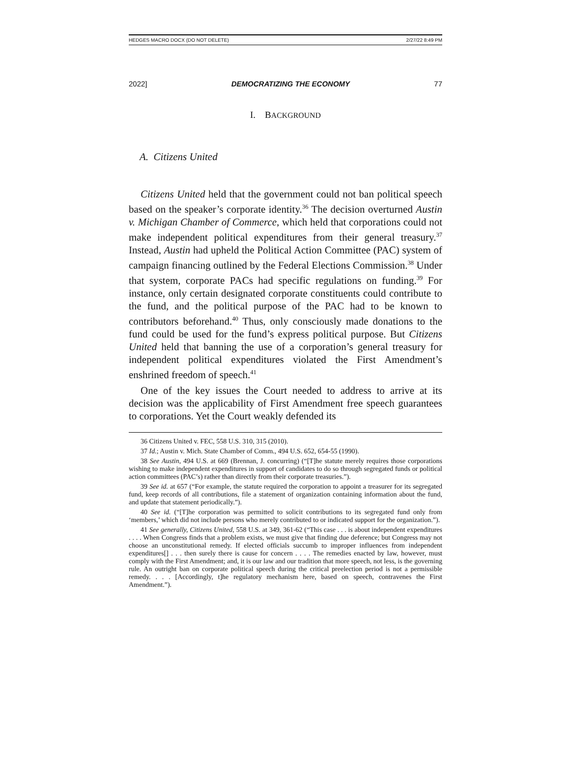HEDGES MACRO DOCX (DO NOT DELETE) 2/27/22 8:49 PM
2022] DEMOCRATIZING THE ECONOMY 77
I. BACKGROUND
A. Citizens United
Citizens United held that the government could not ban political speech based on the speaker’s corporate identity.<sup>36</sup> The decision overturned Austin v. Michigan Chamber of Commerce, which held that corporations could not make independent political expenditures from their general treasury.<sup>37</sup> Instead, Austin had upheld the Political Action Committee (PAC) system of campaign financing outlined by the Federal Elections Commission.<sup>38</sup> Under that system, corporate PACs had specific regulations on funding.<sup>39</sup> For instance, only certain designated corporate constituents could contribute to the fund, and the political purpose of the PAC had to be known to contributors beforehand.<sup>40</sup> Thus, only consciously made donations to the fund could be used for the fund’s express political purpose. But Citizens United held that banning the use of a corporation’s general treasury for independent political expenditures violated the First Amendment’s enshrined freedom of speech.<sup>41</sup>
One of the key issues the Court needed to address to arrive at its decision was the applicability of First Amendment free speech guarantees to corporations. Yet the Court weakly defended its
36 Citizens United v. FEC, 558 U.S. 310, 315 (2010).
37 Id.; Austin v. Mich. State Chamber of Comm., 494 U.S. 652, 654-55 (1990).
38 See Austin, 494 U.S. at 669 (Brennan, J. concurring) (“[T]he statute merely requires those corporations wishing to make independent expenditures in support of candidates to do so through segregated funds or political action committees (PAC’s) rather than directly from their corporate treasuries.”).
39 See id. at 657 (“For example, the statute required the corporation to appoint a treasurer for its segregated fund, keep records of all contributions, file a statement of organization containing information about the fund, and update that statement periodically.”).
40 See id. (“[T]he corporation was permitted to solicit contributions to its segregated fund only from ‘members,’ which did not include persons who merely contributed to or indicated support for the organization.”).
41 See generally, Citizens United, 558 U.S. at 349, 361-62 (“This case . . . is about independent expenditures . . . . When Congress finds that a problem exists, we must give that finding due deference; but Congress may not choose an unconstitutional remedy. If elected officials succumb to improper influences from independent expenditures[] . . . then surely there is cause for concern . . . . The remedies enacted by law, however, must comply with the First Amendment; and, it is our law and our tradition that more speech, not less, is the governing rule. An outright ban on corporate political speech during the critical preelection period is not a permissible remedy. . . . [Accordingly, t]he regulatory mechanism here, based on speech, contravenes the First Amendment.”).